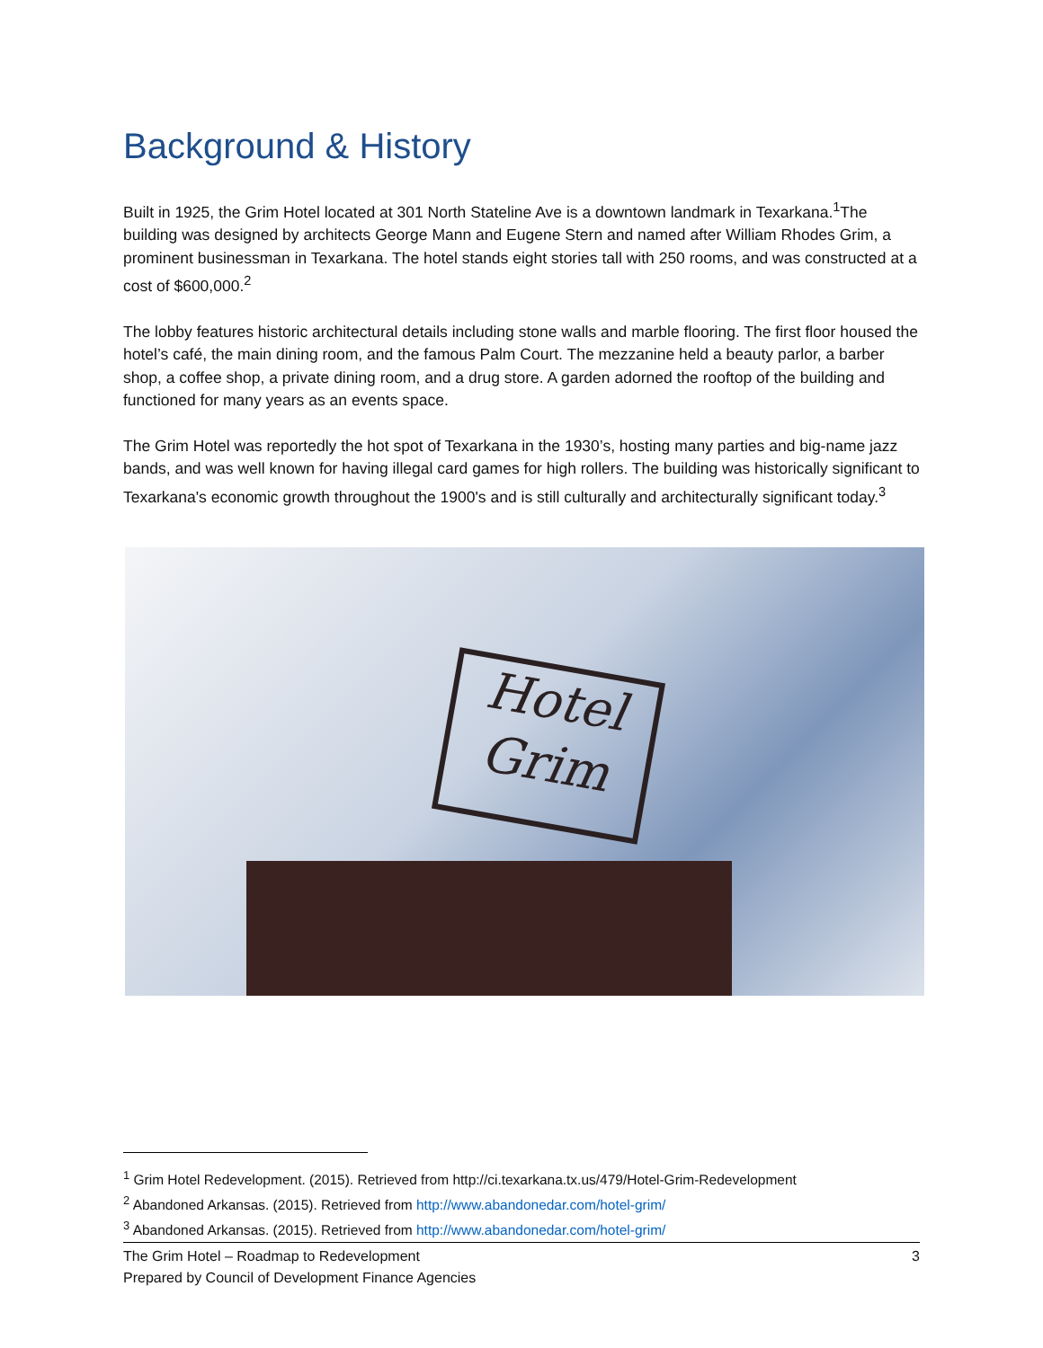Background & History
Built in 1925, the Grim Hotel located at 301 North Stateline Ave is a downtown landmark in Texarkana.<sup>1</sup>The building was designed by architects George Mann and Eugene Stern and named after William Rhodes Grim, a prominent businessman in Texarkana. The hotel stands eight stories tall with 250 rooms, and was constructed at a cost of $600,000.<sup>2</sup>
The lobby features historic architectural details including stone walls and marble flooring. The first floor housed the hotel’s café, the main dining room, and the famous Palm Court. The mezzanine held a beauty parlor, a barber shop, a coffee shop, a private dining room, and a drug store. A garden adorned the rooftop of the building and functioned for many years as an events space.
The Grim Hotel was reportedly the hot spot of Texarkana in the 1930’s, hosting many parties and big-name jazz bands, and was well known for having illegal card games for high rollers. The building was historically significant to Texarkana's economic growth throughout the 1900's and is still culturally and architecturally significant today.<sup>3</sup>
Hotel
Grim
<sup>1</sup> Grim Hotel Redevelopment. (2015). Retrieved from http://ci.texarkana.tx.us/479/Hotel-Grim-Redevelopment
<sup>2</sup> Abandoned Arkansas. (2015). Retrieved from http://www.abandonedar.com/hotel-grim/
<sup>3</sup> Abandoned Arkansas. (2015). Retrieved from http://www.abandonedar.com/hotel-grim/
The Grim Hotel – Roadmap to Redevelopment
Prepared by Council of Development Finance Agencies
3